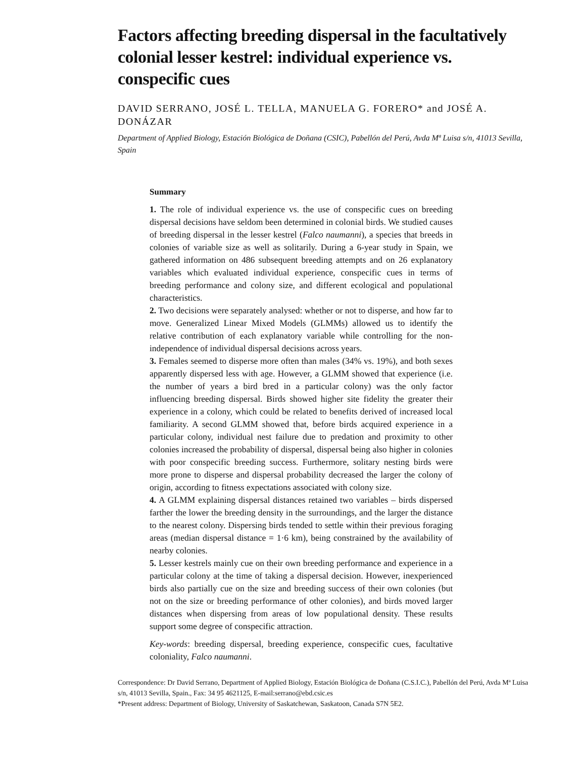Factors affecting breeding dispersal in the facultatively colonial lesser kestrel: individual experience vs. conspecific cues
DAVID SERRANO, JOSÉ L. TELLA, MANUELA G. FORERO* and JOSÉ A. DONÁZAR
Department of Applied Biology, Estación Biológica de Doñana (CSIC), Pabellón del Perú, Avda Mª Luisa s/n, 41013 Sevilla, Spain
Summary
1. The role of individual experience vs. the use of conspecific cues on breeding dispersal decisions have seldom been determined in colonial birds. We studied causes of breeding dispersal in the lesser kestrel (Falco naumanni), a species that breeds in colonies of variable size as well as solitarily. During a 6-year study in Spain, we gathered information on 486 subsequent breeding attempts and on 26 explanatory variables which evaluated individual experience, conspecific cues in terms of breeding performance and colony size, and different ecological and populational characteristics.
2. Two decisions were separately analysed: whether or not to disperse, and how far to move. Generalized Linear Mixed Models (GLMMs) allowed us to identify the relative contribution of each explanatory variable while controlling for the non-independence of individual dispersal decisions across years.
3. Females seemed to disperse more often than males (34% vs. 19%), and both sexes apparently dispersed less with age. However, a GLMM showed that experience (i.e. the number of years a bird bred in a particular colony) was the only factor influencing breeding dispersal. Birds showed higher site fidelity the greater their experience in a colony, which could be related to benefits derived of increased local familiarity. A second GLMM showed that, before birds acquired experience in a particular colony, individual nest failure due to predation and proximity to other colonies increased the probability of dispersal, dispersal being also higher in colonies with poor conspecific breeding success. Furthermore, solitary nesting birds were more prone to disperse and dispersal probability decreased the larger the colony of origin, according to fitness expectations associated with colony size.
4. A GLMM explaining dispersal distances retained two variables – birds dispersed farther the lower the breeding density in the surroundings, and the larger the distance to the nearest colony. Dispersing birds tended to settle within their previous foraging areas (median dispersal distance = 1·6 km), being constrained by the availability of nearby colonies.
5. Lesser kestrels mainly cue on their own breeding performance and experience in a particular colony at the time of taking a dispersal decision. However, inexperienced birds also partially cue on the size and breeding success of their own colonies (but not on the size or breeding performance of other colonies), and birds moved larger distances when dispersing from areas of low populational density. These results support some degree of conspecific attraction.
Key-words: breeding dispersal, breeding experience, conspecific cues, facultative coloniality, Falco naumanni.
Correspondence: Dr David Serrano, Department of Applied Biology, Estación Biológica de Doñana (C.S.I.C.), Pabellón del Perú, Avda Mª Luisa s/n, 41013 Sevilla, Spain., Fax: 34 95 4621125, E-mail:serrano@ebd.csic.es
*Present address: Department of Biology, University of Saskatchewan, Saskatoon, Canada S7N 5E2.